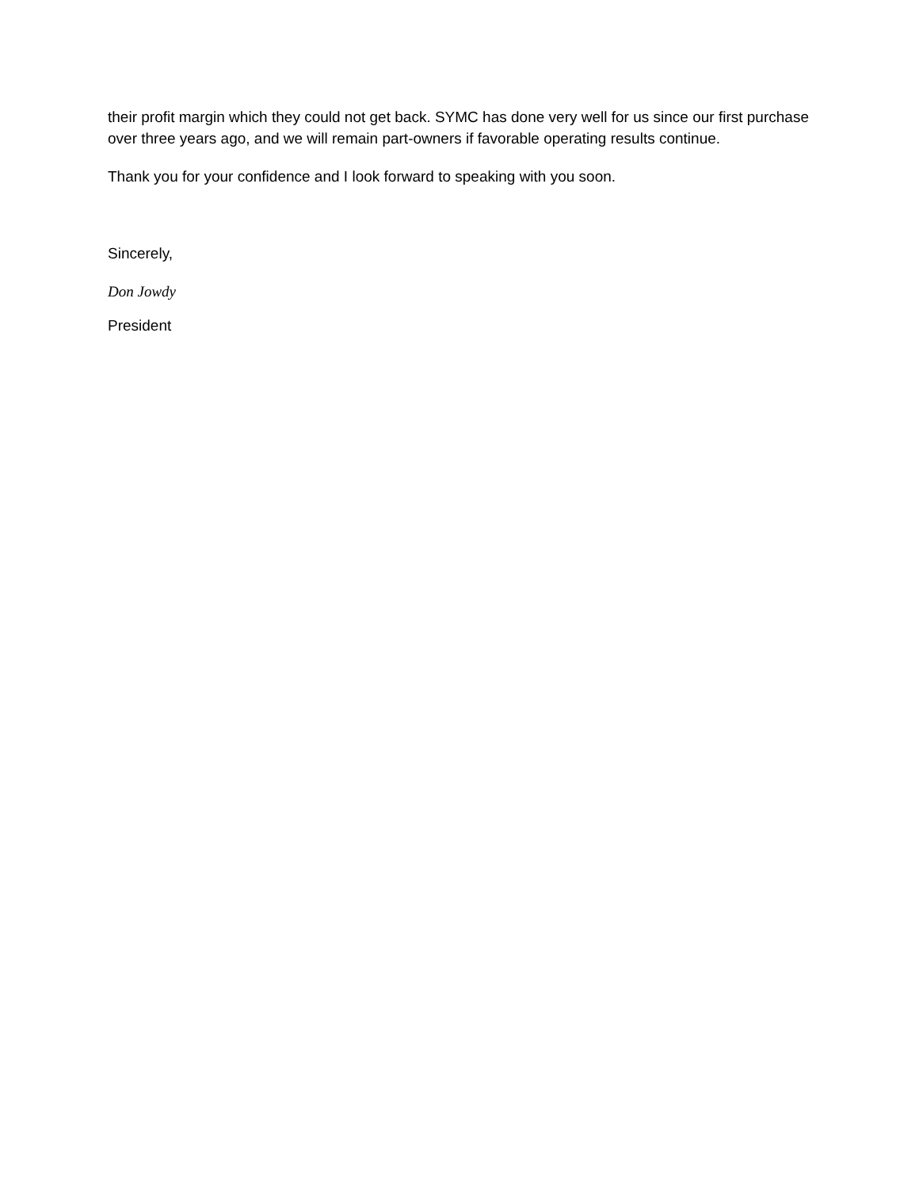their profit margin which they could not get back. SYMC has done very well for us since our first purchase over three years ago, and we will remain part-owners if favorable operating results continue.
Thank you for your confidence and I look forward to speaking with you soon.
Sincerely,
Don Jowdy
President